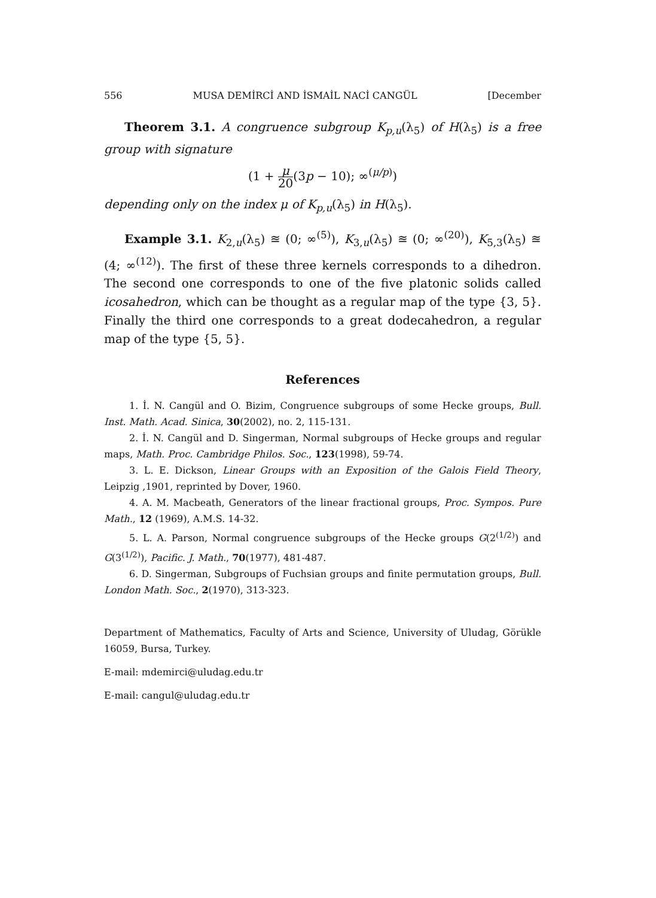556 MUSA DEMİRCİ AND İSMAİL NACİ CANGÜL [December
Theorem 3.1. A congruence subgroup K<sub>p,u</sub>(λ<sub>5</sub>) of H(λ<sub>5</sub>) is a free group with signature
(1 + μ 20(3p − 10); ∞<sup>(μ/p)</sup>)
depending only on the index μ of K<sub>p,u</sub>(λ<sub>5</sub>) in H(λ<sub>5</sub>).
Example 3.1. K<sub>2,u</sub>(λ<sub>5</sub>) ≊ (0; ∞<sup>(5)</sup>), K<sub>3,u</sub>(λ<sub>5</sub>) ≊ (0; ∞<sup>(20)</sup>), K<sub>5,3</sub>(λ<sub>5</sub>) ≊ (4; ∞<sup>(12)</sup>). The first of these three kernels corresponds to a dihedron. The second one corresponds to one of the five platonic solids called icosahedron, which can be thought as a regular map of the type {3, 5}. Finally the third one corresponds to a great dodecahedron, a regular map of the type {5, 5}.
References
1. İ. N. Cangül and O. Bizim, Congruence subgroups of some Hecke groups, Bull. Inst. Math. Acad. Sinica, 30(2002), no. 2, 115-131.
2. İ. N. Cangül and D. Singerman, Normal subgroups of Hecke groups and regular maps, Math. Proc. Cambridge Philos. Soc., 123(1998), 59-74.
3. L. E. Dickson, Linear Groups with an Exposition of the Galois Field Theory, Leipzig ,1901, reprinted by Dover, 1960.
4. A. M. Macbeath, Generators of the linear fractional groups, Proc. Sympos. Pure Math., 12 (1969), A.M.S. 14-32.
5. L. A. Parson, Normal congruence subgroups of the Hecke groups G(2<sup>(1/2)</sup>) and G(3<sup>(1/2)</sup>), Pacific. J. Math., 70(1977), 481-487.
6. D. Singerman, Subgroups of Fuchsian groups and finite permutation groups, Bull. London Math. Soc., 2(1970), 313-323.
Department of Mathematics, Faculty of Arts and Science, University of Uludag, Görükle 16059, Bursa, Turkey.
E-mail: mdemirci@uludag.edu.tr
E-mail: cangul@uludag.edu.tr